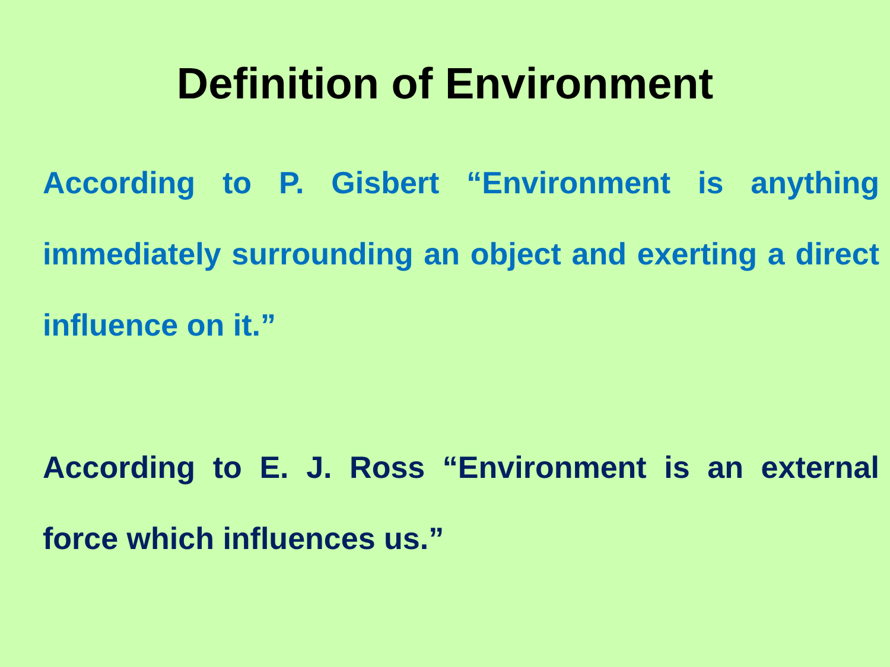Definition of Environment
According to P. Gisbert “Environment is anything immediately surrounding an object and exerting a direct influence on it.”
According to E. J. Ross “Environment is an external force which influences us.”